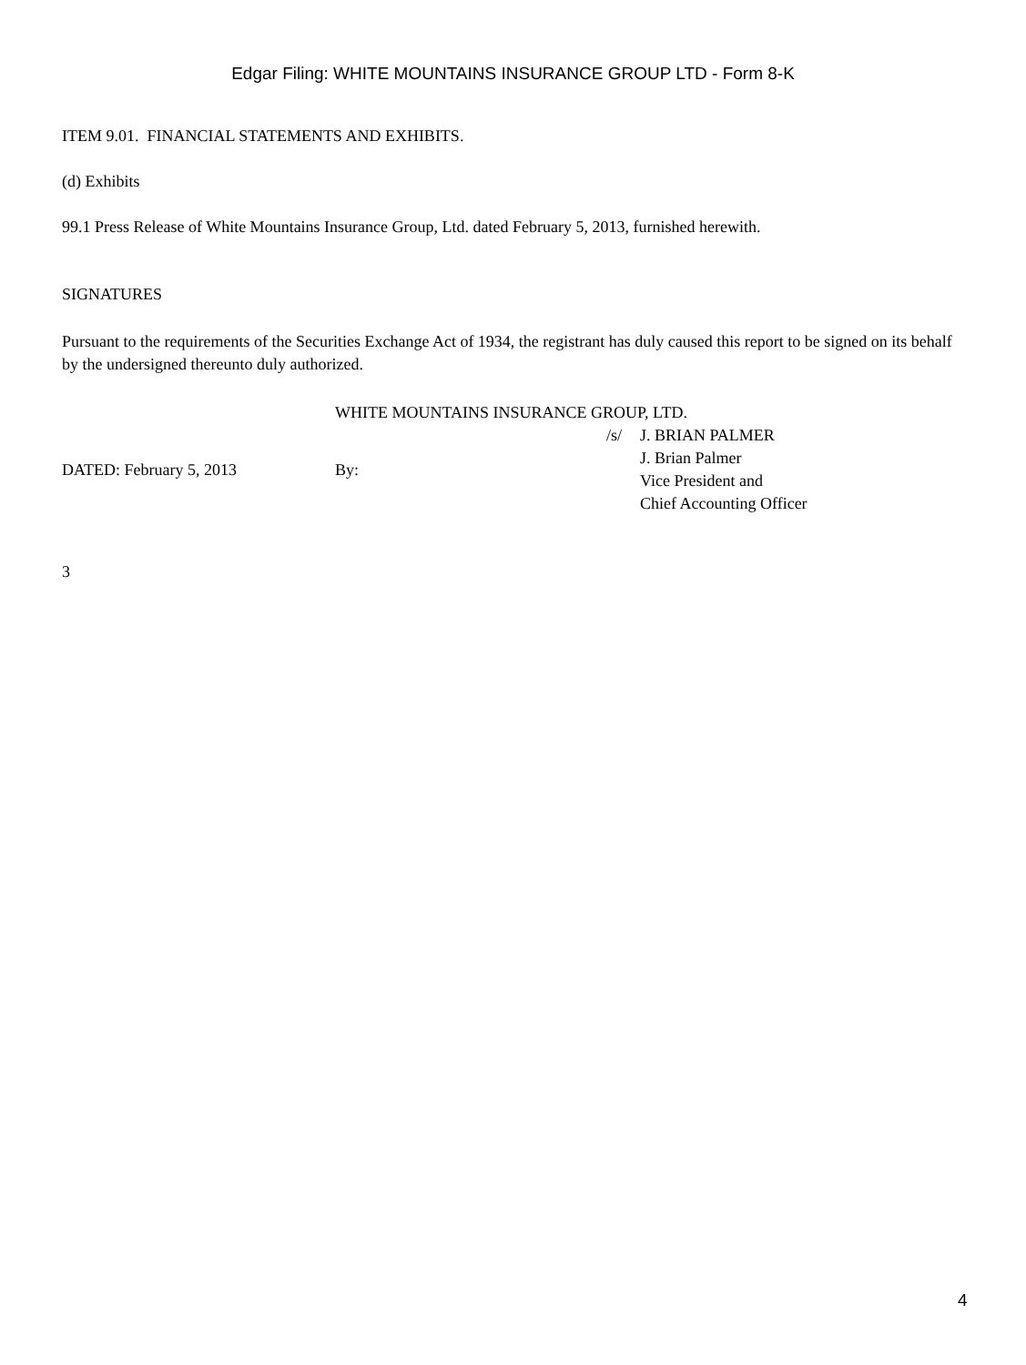Edgar Filing: WHITE MOUNTAINS INSURANCE GROUP LTD - Form 8-K
ITEM 9.01. FINANCIAL STATEMENTS AND EXHIBITS.
(d) Exhibits
99.1 Press Release of White Mountains Insurance Group, Ltd. dated February 5, 2013, furnished herewith.
SIGNATURES
Pursuant to the requirements of the Securities Exchange Act of 1934, the registrant has duly caused this report to be signed on its behalf by the undersigned thereunto duly authorized.
| | WHITE MOUNTAINS INSURANCE GROUP, LTD. | | |
| DATED: February 5, 2013 | By: | /s/ | J. BRIAN PALMER |
| | | | J. Brian Palmer |
| | | | Vice President and |
| | | | Chief Accounting Officer |
3
4